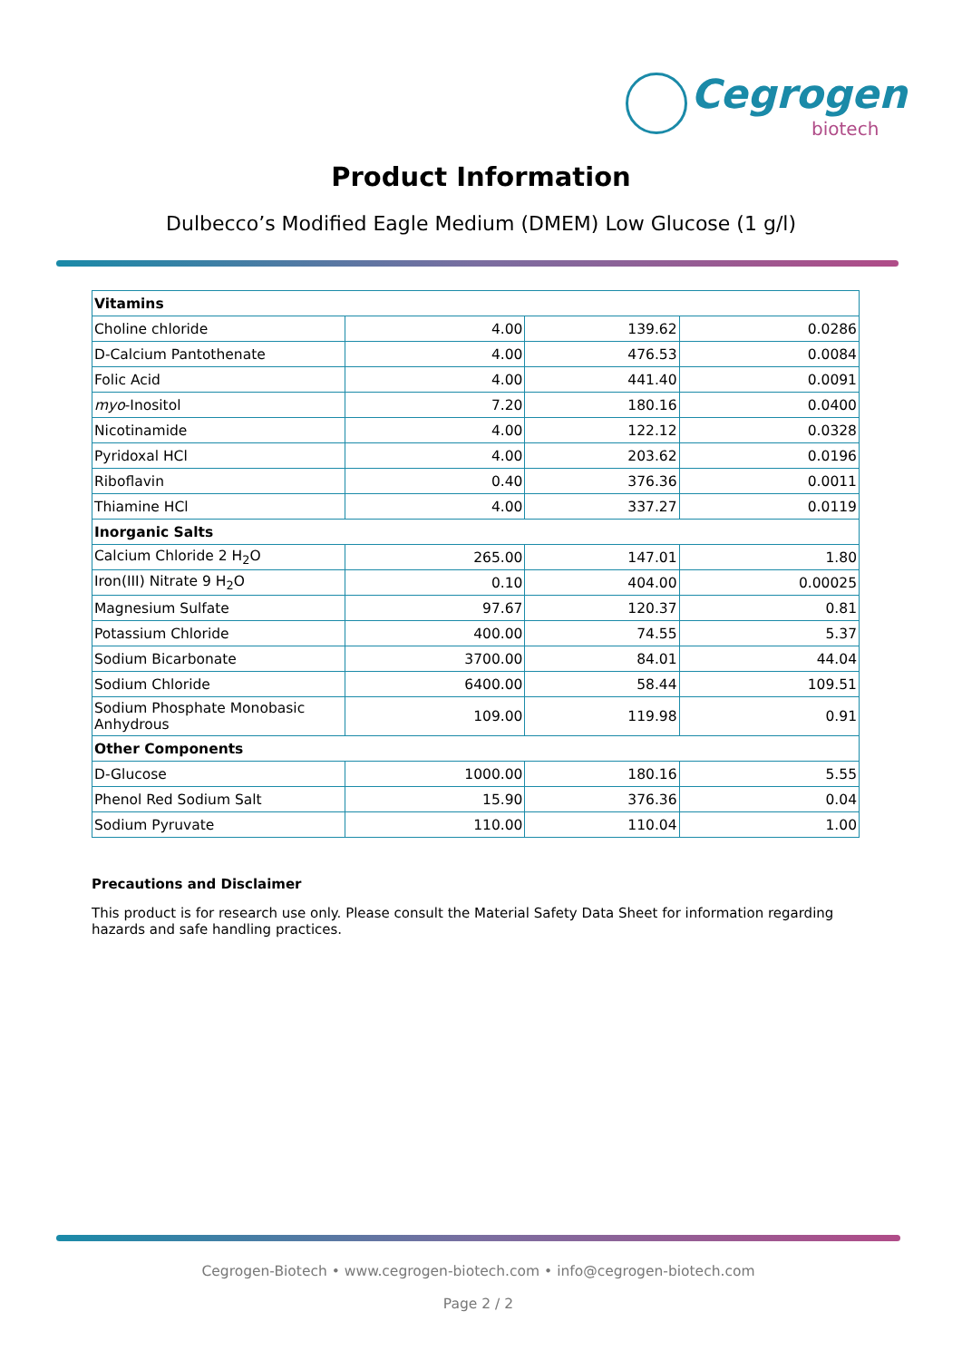Cegrogen
biotech
Product Information
Dulbecco’s Modified Eagle Medium (DMEM) Low Glucose (1 g/l)
| Vitamins | | | |
| --- | --- | --- | --- |
| Choline chloride | 4.00 | 139.62 | 0.0286 |
| D-Calcium Pantothenate | 4.00 | 476.53 | 0.0084 |
| Folic Acid | 4.00 | 441.40 | 0.0091 |
| myo -Inositol | 7.20 | 180.16 | 0.0400 |
| Nicotinamide | 4.00 | 122.12 | 0.0328 |
| Pyridoxal HCl | 4.00 | 203.62 | 0.0196 |
| Riboflavin | 0.40 | 376.36 | 0.0011 |
| Thiamine HCl | 4.00 | 337.27 | 0.0119 |
| Inorganic Salts | | | |
| Calcium Chloride 2 H<sub>2</sub>O | 265.00 | 147.01 | 1.80 |
| Iron(III) Nitrate 9 H<sub>2</sub>O | 0.10 | 404.00 | 0.00025 |
| Magnesium Sulfate | 97.67 | 120.37 | 0.81 |
| Potassium Chloride | 400.00 | 74.55 | 5.37 |
| Sodium Bicarbonate | 3700.00 | 84.01 | 44.04 |
| Sodium Chloride | 6400.00 | 58.44 | 109.51 |
| Sodium Phosphate Monobasic Anhydrous | 109.00 | 119.98 | 0.91 |
| Other Components | | | |
| D-Glucose | 1000.00 | 180.16 | 5.55 |
| Phenol Red Sodium Salt | 15.90 | 376.36 | 0.04 |
| Sodium Pyruvate | 110.00 | 110.04 | 1.00 |
Precautions and Disclaimer
This product is for research use only. Please consult the Material Safety Data Sheet for information regarding hazards and safe handling practices.
Cegrogen-Biotech • www.cegrogen-biotech.com • info@cegrogen-biotech.com
Page 2 / 2